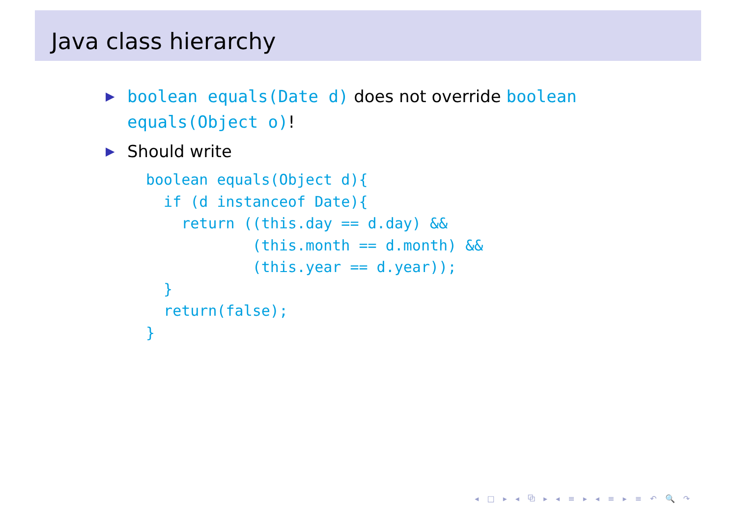Java class hierarchy
▶ boolean equals(Date d) does not override boolean equals(Object o)!
▶ Should write
boolean equals(Object d){
  if (d instanceof Date){
    return ((this.day == d.day) &&
            (this.month == d.month) &&
            (this.year == d.year));
  }
  return(false);
}
◂ □ ▸ ◂ ⧉ ▸ ◂ ≡ ▸ ◂ ≡ ▸ ≡ ↶ 🔍 ↷